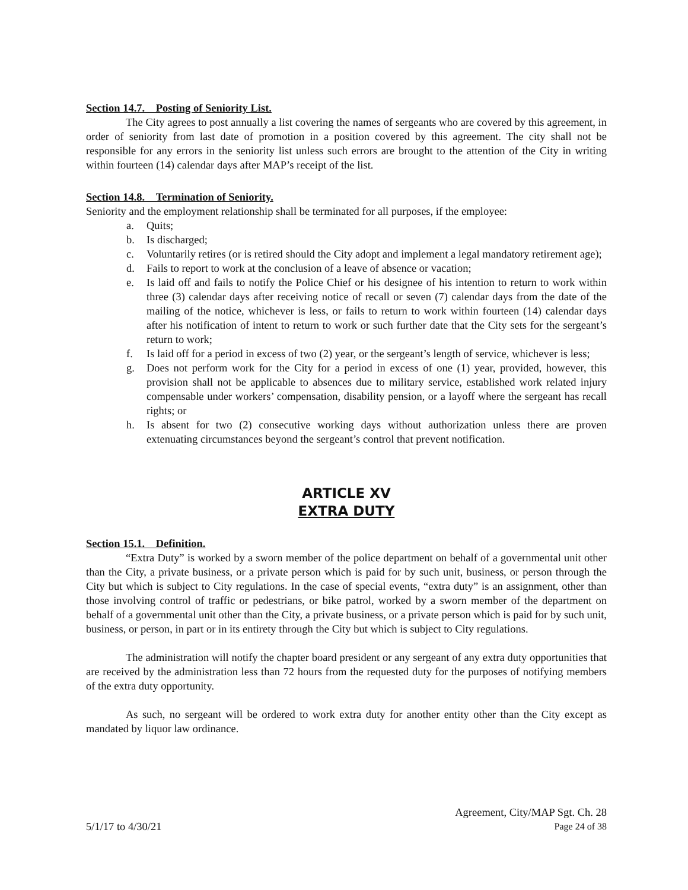Section 14.7. Posting of Seniority List.
The City agrees to post annually a list covering the names of sergeants who are covered by this agreement, in order of seniority from last date of promotion in a position covered by this agreement. The city shall not be responsible for any errors in the seniority list unless such errors are brought to the attention of the City in writing within fourteen (14) calendar days after MAP’s receipt of the list.
Section 14.8. Termination of Seniority.
Seniority and the employment relationship shall be terminated for all purposes, if the employee:
a. Quits;
b. Is discharged;
c. Voluntarily retires (or is retired should the City adopt and implement a legal mandatory retirement age);
d. Fails to report to work at the conclusion of a leave of absence or vacation;
e. Is laid off and fails to notify the Police Chief or his designee of his intention to return to work within three (3) calendar days after receiving notice of recall or seven (7) calendar days from the date of the mailing of the notice, whichever is less, or fails to return to work within fourteen (14) calendar days after his notification of intent to return to work or such further date that the City sets for the sergeant’s return to work;
f. Is laid off for a period in excess of two (2) year, or the sergeant’s length of service, whichever is less;
g. Does not perform work for the City for a period in excess of one (1) year, provided, however, this provision shall not be applicable to absences due to military service, established work related injury compensable under workers’ compensation, disability pension, or a layoff where the sergeant has recall rights; or
h. Is absent for two (2) consecutive working days without authorization unless there are proven extenuating circumstances beyond the sergeant’s control that prevent notification.
ARTICLE XV
EXTRA DUTY
Section 15.1. Definition.
“Extra Duty” is worked by a sworn member of the police department on behalf of a governmental unit other than the City, a private business, or a private person which is paid for by such unit, business, or person through the City but which is subject to City regulations. In the case of special events, “extra duty” is an assignment, other than those involving control of traffic or pedestrians, or bike patrol, worked by a sworn member of the department on behalf of a governmental unit other than the City, a private business, or a private person which is paid for by such unit, business, or person, in part or in its entirety through the City but which is subject to City regulations.
The administration will notify the chapter board president or any sergeant of any extra duty opportunities that are received by the administration less than 72 hours from the requested duty for the purposes of notifying members of the extra duty opportunity.
As such, no sergeant will be ordered to work extra duty for another entity other than the City except as mandated by liquor law ordinance.
Agreement, City/MAP Sgt. Ch. 28
5/1/17 to 4/30/21 Page 24 of 38